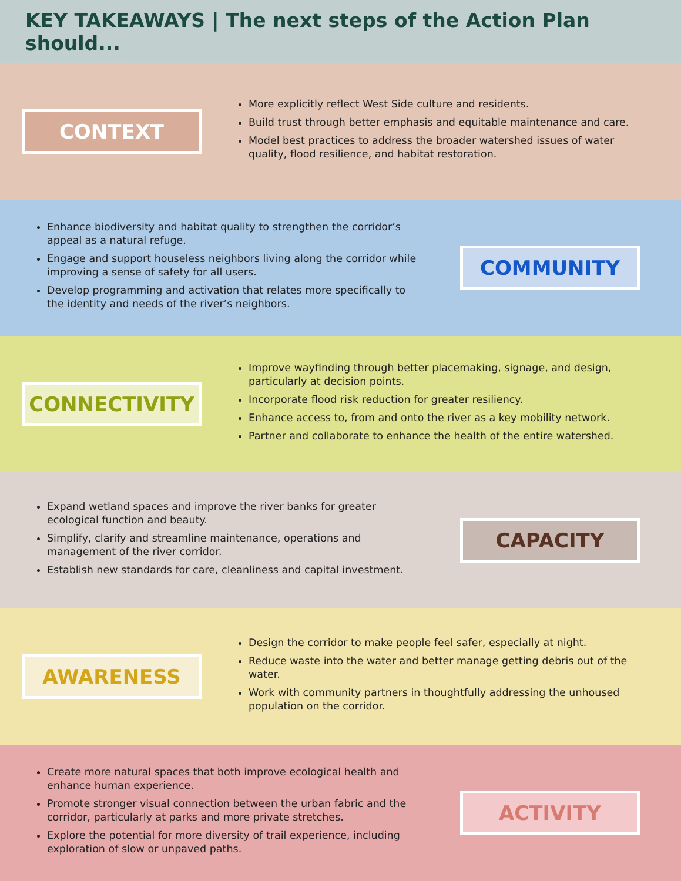KEY TAKEAWAYS | The next steps of the Action Plan should...
CONTEXT
More explicitly reflect West Side culture and residents.
Build trust through better emphasis and equitable maintenance and care.
Model best practices to address the broader watershed issues of water quality, flood resilience, and habitat restoration.
Enhance biodiversity and habitat quality to strengthen the corridor’s appeal as a natural refuge.
Engage and support houseless neighbors living along the corridor while improving a sense of safety for all users.
Develop programming and activation that relates more specifically to the identity and needs of the river’s neighbors.
COMMUNITY
CONNECTIVITY
Improve wayfinding through better placemaking, signage, and design, particularly at decision points.
Incorporate flood risk reduction for greater resiliency.
Enhance access to, from and onto the river as a key mobility network.
Partner and collaborate to enhance the health of the entire watershed.
Expand wetland spaces and improve the river banks for greater ecological function and beauty.
Simplify, clarify and streamline maintenance, operations and management of the river corridor.
Establish new standards for care, cleanliness and capital investment.
CAPACITY
AWARENESS
Design the corridor to make people feel safer, especially at night.
Reduce waste into the water and better manage getting debris out of the water.
Work with community partners in thoughtfully addressing the unhoused population on the corridor.
Create more natural spaces that both improve ecological health and enhance human experience.
Promote stronger visual connection between the urban fabric and the corridor, particularly at parks and more private stretches.
Explore the potential for more diversity of trail experience, including exploration of slow or unpaved paths.
ACTIVITY